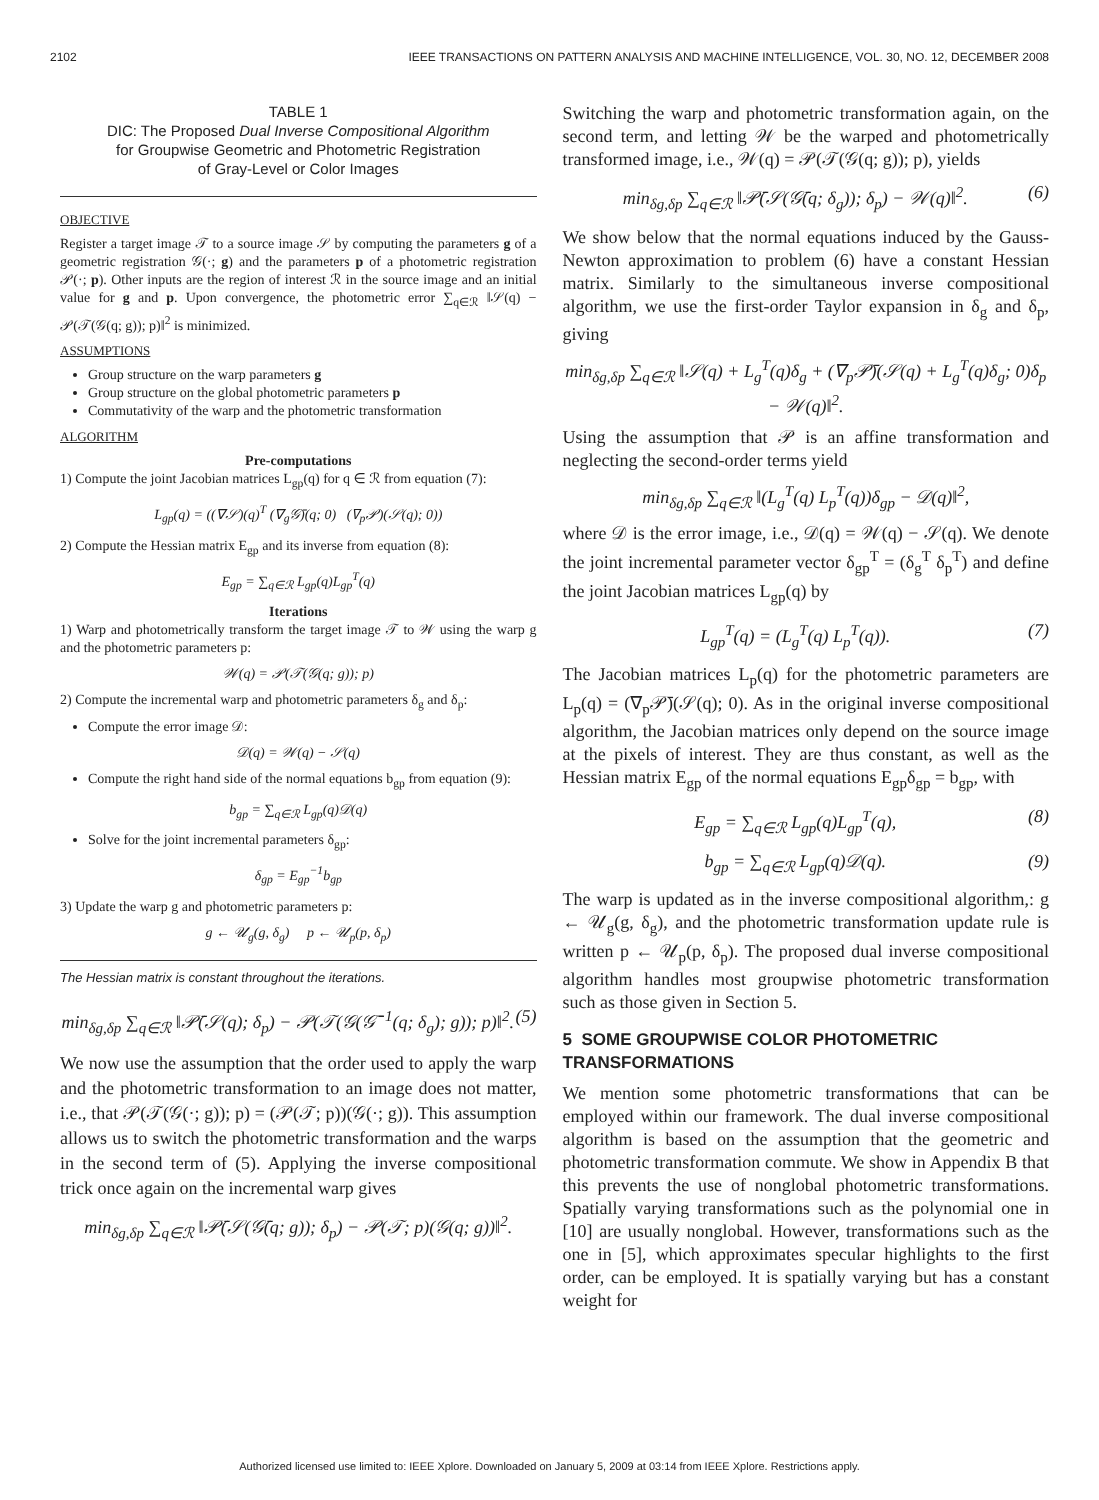2102 IEEE TRANSACTIONS ON PATTERN ANALYSIS AND MACHINE INTELLIGENCE, VOL. 30, NO. 12, DECEMBER 2008
TABLE 1
DIC: The Proposed Dual Inverse Compositional Algorithm
for Groupwise Geometric and Photometric Registration
of Gray-Level or Color Images
OBJECTIVE
Register a target image 𝒯 to a source image 𝒮 by computing the parameters g of a geometric registration 𝒢(·; g) and the parameters p of a photometric registration 𝒫(·; p). Other inputs are the region of interest ℛ in the source image and an initial value for g and p. Upon convergence, the photometric error ∑<sub>q∈ℛ</sub> ‖𝒮(q) − 𝒫(𝒯(𝒢(q; g)); p)‖<sup>2</sup> is minimized.
ASSUMPTIONS
Group structure on the warp parameters g
Group structure on the global photometric parameters p
Commutativity of the warp and the photometric transformation
ALGORITHM
Pre-computations
1) Compute the joint Jacobian matrices L<sub>gp</sub>(q) for q ∈ ℛ from equation (7):
L<sub>gp</sub>(q) = ((∇𝒮)(q)<sup>T</sup> (∇<sub>g</sub>𝒢̄)(q; 0) (∇<sub>p</sub>𝒫)(𝒮(q); 0))
2) Compute the Hessian matrix E<sub>gp</sub> and its inverse from equation (8):
E<sub>gp</sub> = ∑<sub>q∈ℛ</sub> L<sub>gp</sub>(q)L<sub>gp</sub><sup>T</sup>(q)
Iterations
1) Warp and photometrically transform the target image 𝒯 to 𝒲 using the warp g and the photometric parameters p:
𝒲(q) = 𝒫(𝒯(𝒢(q; g)); p)
2) Compute the incremental warp and photometric parameters δ<sub>g</sub> and δ<sub>p</sub>:
Compute the error image 𝒟:
𝒟(q) = 𝒲(q) − 𝒮(q)
Compute the right hand side of the normal equations b<sub>gp</sub> from equation (9):
b<sub>gp</sub> = ∑<sub>q∈ℛ</sub> L<sub>gp</sub>(q)𝒟(q)
Solve for the joint incremental parameters δ<sub>gp</sub>:
δ<sub>gp</sub> = E<sub>gp</sub><sup>−1</sup>b<sub>gp</sub>
3) Update the warp g and photometric parameters p:
g ← 𝒰<sub>g</sub>(g, δ<sub>g</sub>) p ← 𝒰<sub>p</sub>(p, δ<sub>p</sub>)
The Hessian matrix is constant throughout the iterations.
min<sub>δg,δp</sub> ∑<sub>q∈ℛ</sub> ‖𝒫̄(𝒮(q); δ<sub>p</sub>) − 𝒫(𝒯(𝒢(𝒢̄<sup>−1</sup>(q; δ<sub>g</sub>); g)); p)‖<sup>2</sup>. (5)
We now use the assumption that the order used to apply the warp and the photometric transformation to an image does not matter, i.e., that 𝒫(𝒯(𝒢(·; g)); p) = (𝒫(𝒯; p))(𝒢(·; g)). This assumption allows us to switch the photometric transformation and the warps in the second term of (5). Applying the inverse compositional trick once again on the incremental warp gives
min<sub>δg,δp</sub> ∑<sub>q∈ℛ</sub> ‖𝒫̄(𝒮(𝒢̄(q; g)); δ<sub>p</sub>) − 𝒫(𝒯; p)(𝒢(q; g))‖<sup>2</sup>.
Switching the warp and photometric transformation again, on the second term, and letting 𝒲 be the warped and photometrically transformed image, i.e., 𝒲(q) = 𝒫(𝒯(𝒢(q; g)); p), yields
min<sub>δg,δp</sub> ∑<sub>q∈ℛ</sub> ‖𝒫̄(𝒮(𝒢̄(q; δ<sub>g</sub>)); δ<sub>p</sub>) − 𝒲(q)‖<sup>2</sup>. (6)
We show below that the normal equations induced by the Gauss-Newton approximation to problem (6) have a constant Hessian matrix. Similarly to the simultaneous inverse compositional algorithm, we use the first-order Taylor expansion in δ<sub>g</sub> and δ<sub>p</sub>, giving
min<sub>δg,δp</sub> ∑<sub>q∈ℛ</sub> ‖𝒮(q) + L<sub>g</sub><sup>T</sup>(q)δ<sub>g</sub> + (∇<sub>p</sub>𝒫̄)(𝒮(q) + L<sub>g</sub><sup>T</sup>(q)δ<sub>g</sub>; 0)δ<sub>p</sub>
− 𝒲(q)‖<sup>2</sup>.
Using the assumption that 𝒫 is an affine transformation and neglecting the second-order terms yield
min<sub>δg,δp</sub> ∑<sub>q∈ℛ</sub> ‖(L<sub>g</sub><sup>T</sup>(q) L<sub>p</sub><sup>T</sup>(q))δ<sub>gp</sub> − 𝒟(q)‖<sup>2</sup>,
where 𝒟 is the error image, i.e., 𝒟(q) = 𝒲(q) − 𝒮(q). We denote the joint incremental parameter vector δ<sub>gp</sub><sup>T</sup> = (δ<sub>g</sub><sup>T</sup> δ<sub>p</sub><sup>T</sup>) and define the joint Jacobian matrices L<sub>gp</sub>(q) by
L<sub>gp</sub><sup>T</sup>(q) = (L<sub>g</sub><sup>T</sup>(q) L<sub>p</sub><sup>T</sup>(q)). (7)
The Jacobian matrices L<sub>p</sub>(q) for the photometric parameters are L<sub>p</sub>(q) = (∇<sub>p</sub>𝒫̄)(𝒮(q); 0). As in the original inverse compositional algorithm, the Jacobian matrices only depend on the source image at the pixels of interest. They are thus constant, as well as the Hessian matrix E<sub>gp</sub> of the normal equations E<sub>gp</sub>δ<sub>gp</sub> = b<sub>gp</sub>, with
E<sub>gp</sub> = ∑<sub>q∈ℛ</sub> L<sub>gp</sub>(q)L<sub>gp</sub><sup>T</sup>(q), (8)
b<sub>gp</sub> = ∑<sub>q∈ℛ</sub> L<sub>gp</sub>(q)𝒟(q). (9)
The warp is updated as in the inverse compositional algorithm,: g ← 𝒰<sub>g</sub>(g, δ<sub>g</sub>), and the photometric transformation update rule is written p ← 𝒰<sub>p</sub>(p, δ<sub>p</sub>). The proposed dual inverse compositional algorithm handles most groupwise photometric transformation such as those given in Section 5.
5 SOME GROUPWISE COLOR PHOTOMETRIC TRANSFORMATIONS
We mention some photometric transformations that can be employed within our framework. The dual inverse compositional algorithm is based on the assumption that the geometric and photometric transformation commute. We show in Appendix B that this prevents the use of nonglobal photometric transformations. Spatially varying transformations such as the polynomial one in [10] are usually nonglobal. However, transformations such as the one in [5], which approximates specular highlights to the first order, can be employed. It is spatially varying but has a constant weight for
Authorized licensed use limited to: IEEE Xplore. Downloaded on January 5, 2009 at 03:14 from IEEE Xplore. Restrictions apply.